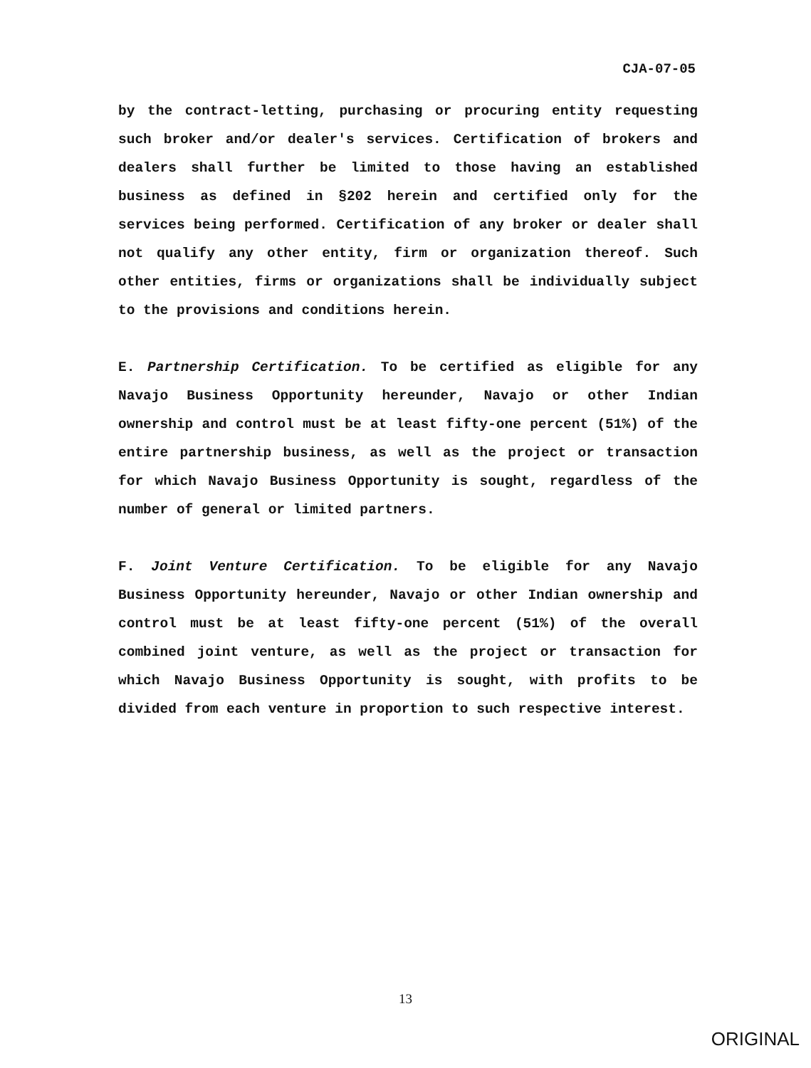CJA-07-05
by the contract-letting, purchasing or procuring entity requesting such broker and/or dealer's services. Certification of brokers and dealers shall further be limited to those having an established business as defined in §202 herein and certified only for the services being performed. Certification of any broker or dealer shall not qualify any other entity, firm or organization thereof. Such other entities, firms or organizations shall be individually subject to the provisions and conditions herein.
E. Partnership Certification. To be certified as eligible for any Navajo Business Opportunity hereunder, Navajo or other Indian ownership and control must be at least fifty-one percent (51%) of the entire partnership business, as well as the project or transaction for which Navajo Business Opportunity is sought, regardless of the number of general or limited partners.
F. Joint Venture Certification. To be eligible for any Navajo Business Opportunity hereunder, Navajo or other Indian ownership and control must be at least fifty-one percent (51%) of the overall combined joint venture, as well as the project or transaction for which Navajo Business Opportunity is sought, with profits to be divided from each venture in proportion to such respective interest.
13
ORIGINAL